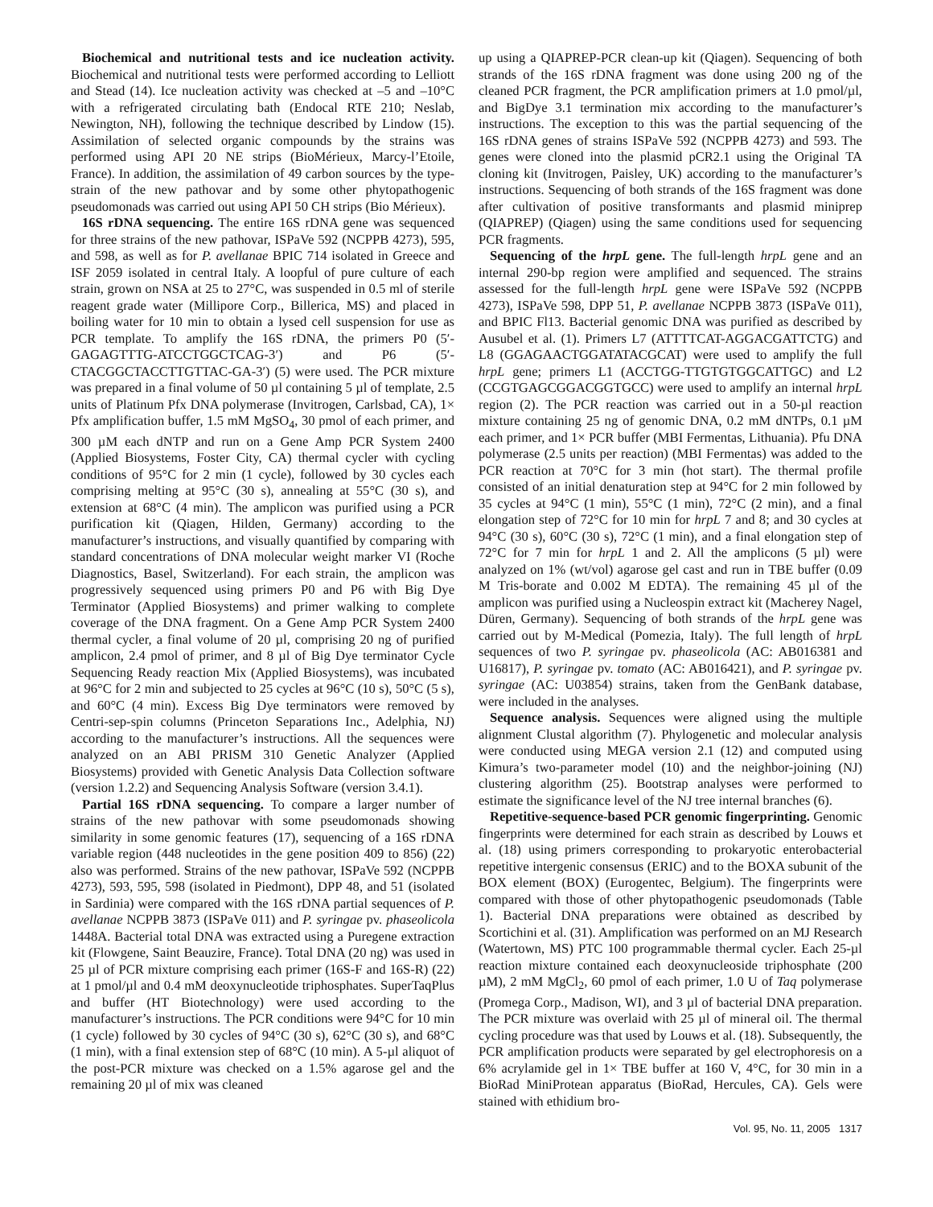Biochemical and nutritional tests and ice nucleation activity. Biochemical and nutritional tests were performed according to Lelliott and Stead (14). Ice nucleation activity was checked at –5 and –10°C with a refrigerated circulating bath (Endocal RTE 210; Neslab, Newington, NH), following the technique described by Lindow (15). Assimilation of selected organic compounds by the strains was performed using API 20 NE strips (BioMérieux, Marcy-l’Etoile, France). In addition, the assimilation of 49 carbon sources by the type-strain of the new pathovar and by some other phytopathogenic pseudomonads was carried out using API 50 CH strips (Bio Mérieux).
16S rDNA sequencing. The entire 16S rDNA gene was sequenced for three strains of the new pathovar, ISPaVe 592 (NCPPB 4273), 595, and 598, as well as for P. avellanae BPIC 714 isolated in Greece and ISF 2059 isolated in central Italy. A loopful of pure culture of each strain, grown on NSA at 25 to 27°C, was suspended in 0.5 ml of sterile reagent grade water (Millipore Corp., Billerica, MS) and placed in boiling water for 10 min to obtain a lysed cell suspension for use as PCR template. To amplify the 16S rDNA, the primers P0 (5′-GAGAGTTTG-ATCCTGGCTCAG-3′) and P6 (5′-CTACGGCTACCTTGTTAC-GA-3′) (5) were used. The PCR mixture was prepared in a final volume of 50 µl containing 5 µl of template, 2.5 units of Platinum Pfx DNA polymerase (Invitrogen, Carlsbad, CA), 1× Pfx amplification buffer, 1.5 mM MgSO<sub>4</sub>, 30 pmol of each primer, and 300 µM each dNTP and run on a Gene Amp PCR System 2400 (Applied Biosystems, Foster City, CA) thermal cycler with cycling conditions of 95°C for 2 min (1 cycle), followed by 30 cycles each comprising melting at 95°C (30 s), annealing at 55°C (30 s), and extension at 68°C (4 min). The amplicon was purified using a PCR purification kit (Qiagen, Hilden, Germany) according to the manufacturer’s instructions, and visually quantified by comparing with standard concentrations of DNA molecular weight marker VI (Roche Diagnostics, Basel, Switzerland). For each strain, the amplicon was progressively sequenced using primers P0 and P6 with Big Dye Terminator (Applied Biosystems) and primer walking to complete coverage of the DNA fragment. On a Gene Amp PCR System 2400 thermal cycler, a final volume of 20 µl, comprising 20 ng of purified amplicon, 2.4 pmol of primer, and 8 µl of Big Dye terminator Cycle Sequencing Ready reaction Mix (Applied Biosystems), was incubated at 96°C for 2 min and subjected to 25 cycles at 96°C (10 s), 50°C (5 s), and 60°C (4 min). Excess Big Dye terminators were removed by Centri-sep-spin columns (Princeton Separations Inc., Adelphia, NJ) according to the manufacturer’s instructions. All the sequences were analyzed on an ABI PRISM 310 Genetic Analyzer (Applied Biosystems) provided with Genetic Analysis Data Collection software (version 1.2.2) and Sequencing Analysis Software (version 3.4.1).
Partial 16S rDNA sequencing. To compare a larger number of strains of the new pathovar with some pseudomonads showing similarity in some genomic features (17), sequencing of a 16S rDNA variable region (448 nucleotides in the gene position 409 to 856) (22) also was performed. Strains of the new pathovar, ISPaVe 592 (NCPPB 4273), 593, 595, 598 (isolated in Piedmont), DPP 48, and 51 (isolated in Sardinia) were compared with the 16S rDNA partial sequences of P. avellanae NCPPB 3873 (ISPaVe 011) and P. syringae pv. phaseolicola 1448A. Bacterial total DNA was extracted using a Puregene extraction kit (Flowgene, Saint Beauzire, France). Total DNA (20 ng) was used in 25 µl of PCR mixture comprising each primer (16S-F and 16S-R) (22) at 1 pmol/µl and 0.4 mM deoxynucleotide triphosphates. SuperTaqPlus and buffer (HT Biotechnology) were used according to the manufacturer’s instructions. The PCR conditions were 94°C for 10 min (1 cycle) followed by 30 cycles of 94°C (30 s), 62°C (30 s), and 68°C (1 min), with a final extension step of 68°C (10 min). A 5-µl aliquot of the post-PCR mixture was checked on a 1.5% agarose gel and the remaining 20 µl of mix was cleaned
up using a QIAPREP-PCR clean-up kit (Qiagen). Sequencing of both strands of the 16S rDNA fragment was done using 200 ng of the cleaned PCR fragment, the PCR amplification primers at 1.0 pmol/µl, and BigDye 3.1 termination mix according to the manufacturer’s instructions. The exception to this was the partial sequencing of the 16S rDNA genes of strains ISPaVe 592 (NCPPB 4273) and 593. The genes were cloned into the plasmid pCR2.1 using the Original TA cloning kit (Invitrogen, Paisley, UK) according to the manufacturer’s instructions. Sequencing of both strands of the 16S fragment was done after cultivation of positive transformants and plasmid miniprep (QIAPREP) (Qiagen) using the same conditions used for sequencing PCR fragments.
Sequencing of the hrpL gene. The full-length hrpL gene and an internal 290-bp region were amplified and sequenced. The strains assessed for the full-length hrpL gene were ISPaVe 592 (NCPPB 4273), ISPaVe 598, DPP 51, P. avellanae NCPPB 3873 (ISPaVe 011), and BPIC Fl13. Bacterial genomic DNA was purified as described by Ausubel et al. (1). Primers L7 (ATTTTCAT-AGGACGATTCTG) and L8 (GGAGAACTGGATATACGCAT) were used to amplify the full hrpL gene; primers L1 (ACCTGG-TTGTGTGGCATTGC) and L2 (CCGTGAGCGGACGGTGCC) were used to amplify an internal hrpL region (2). The PCR reaction was carried out in a 50-µl reaction mixture containing 25 ng of genomic DNA, 0.2 mM dNTPs, 0.1 µM each primer, and 1× PCR buffer (MBI Fermentas, Lithuania). Pfu DNA polymerase (2.5 units per reaction) (MBI Fermentas) was added to the PCR reaction at 70°C for 3 min (hot start). The thermal profile consisted of an initial denaturation step at 94°C for 2 min followed by 35 cycles at 94°C (1 min), 55°C (1 min), 72°C (2 min), and a final elongation step of 72°C for 10 min for hrpL 7 and 8; and 30 cycles at 94°C (30 s), 60°C (30 s), 72°C (1 min), and a final elongation step of 72°C for 7 min for hrpL 1 and 2. All the amplicons (5 µl) were analyzed on 1% (wt/vol) agarose gel cast and run in TBE buffer (0.09 M Tris-borate and 0.002 M EDTA). The remaining 45 µl of the amplicon was purified using a Nucleospin extract kit (Macherey Nagel, Düren, Germany). Sequencing of both strands of the hrpL gene was carried out by M-Medical (Pomezia, Italy). The full length of hrpL sequences of two P. syringae pv. phaseolicola (AC: AB016381 and U16817), P. syringae pv. tomato (AC: AB016421), and P. syringae pv. syringae (AC: U03854) strains, taken from the GenBank database, were included in the analyses.
Sequence analysis. Sequences were aligned using the multiple alignment Clustal algorithm (7). Phylogenetic and molecular analysis were conducted using MEGA version 2.1 (12) and computed using Kimura’s two-parameter model (10) and the neighbor-joining (NJ) clustering algorithm (25). Bootstrap analyses were performed to estimate the significance level of the NJ tree internal branches (6).
Repetitive-sequence-based PCR genomic fingerprinting. Genomic fingerprints were determined for each strain as described by Louws et al. (18) using primers corresponding to prokaryotic enterobacterial repetitive intergenic consensus (ERIC) and to the BOXA subunit of the BOX element (BOX) (Eurogentec, Belgium). The fingerprints were compared with those of other phytopathogenic pseudomonads (Table 1). Bacterial DNA preparations were obtained as described by Scortichini et al. (31). Amplification was performed on an MJ Research (Watertown, MS) PTC 100 programmable thermal cycler. Each 25-µl reaction mixture contained each deoxynucleoside triphosphate (200 µM), 2 mM MgCl<sub>2</sub>, 60 pmol of each primer, 1.0 U of Taq polymerase (Promega Corp., Madison, WI), and 3 µl of bacterial DNA preparation. The PCR mixture was overlaid with 25 µl of mineral oil. The thermal cycling procedure was that used by Louws et al. (18). Subsequently, the PCR amplification products were separated by gel electrophoresis on a 6% acrylamide gel in 1× TBE buffer at 160 V, 4°C, for 30 min in a BioRad MiniProtean apparatus (BioRad, Hercules, CA). Gels were stained with ethidium bro-
Vol. 95, No. 11, 2005 1317